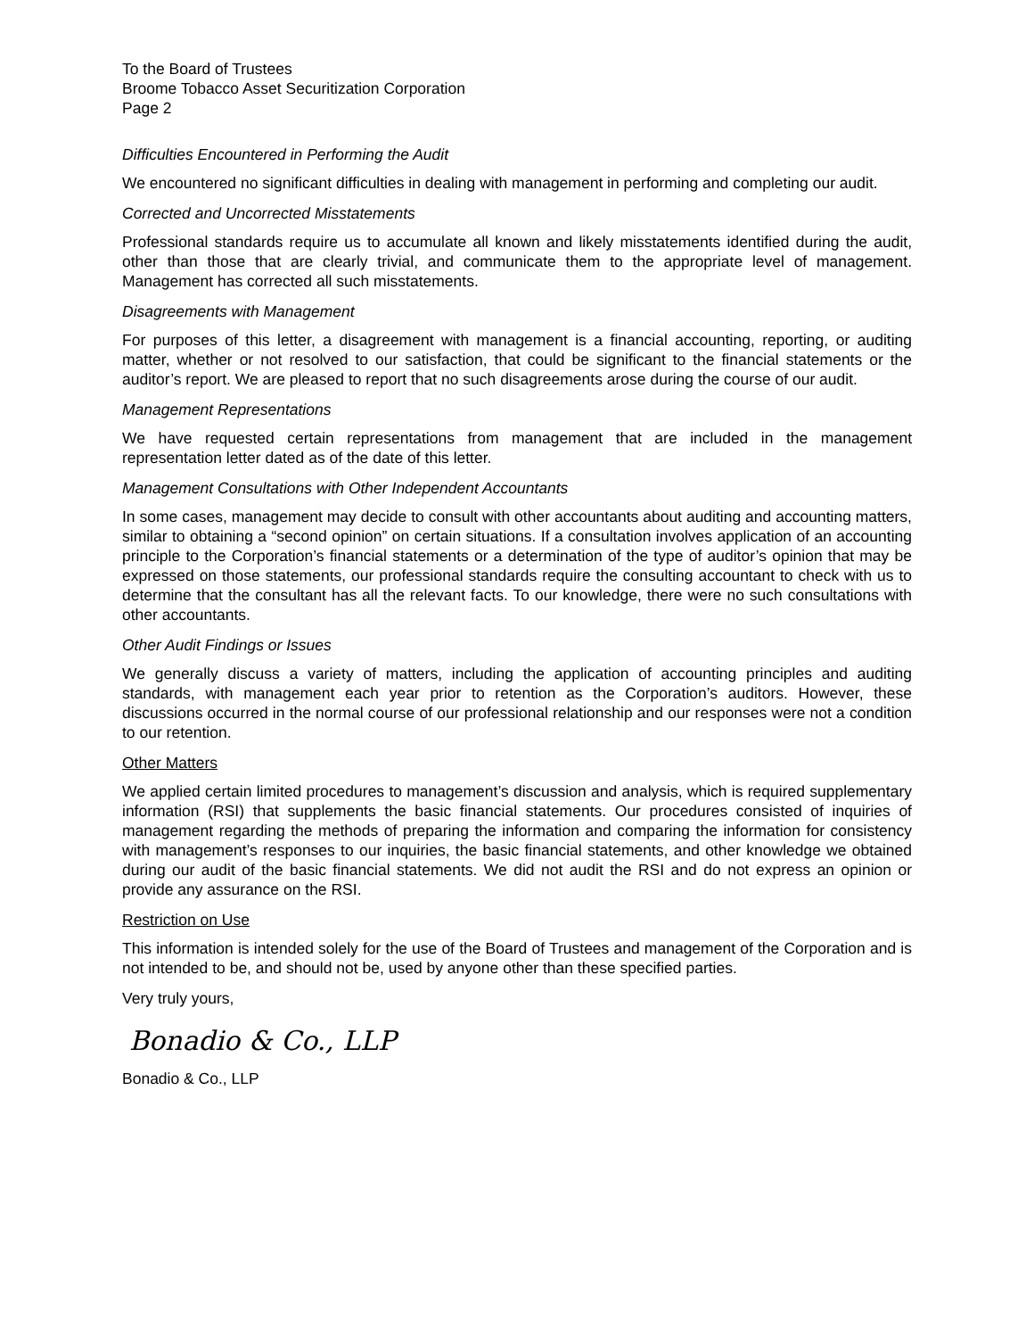To the Board of Trustees
Broome Tobacco Asset Securitization Corporation
Page 2
Difficulties Encountered in Performing the Audit
We encountered no significant difficulties in dealing with management in performing and completing our audit.
Corrected and Uncorrected Misstatements
Professional standards require us to accumulate all known and likely misstatements identified during the audit, other than those that are clearly trivial, and communicate them to the appropriate level of management. Management has corrected all such misstatements.
Disagreements with Management
For purposes of this letter, a disagreement with management is a financial accounting, reporting, or auditing matter, whether or not resolved to our satisfaction, that could be significant to the financial statements or the auditor’s report. We are pleased to report that no such disagreements arose during the course of our audit.
Management Representations
We have requested certain representations from management that are included in the management representation letter dated as of the date of this letter.
Management Consultations with Other Independent Accountants
In some cases, management may decide to consult with other accountants about auditing and accounting matters, similar to obtaining a “second opinion” on certain situations. If a consultation involves application of an accounting principle to the Corporation’s financial statements or a determination of the type of auditor’s opinion that may be expressed on those statements, our professional standards require the consulting accountant to check with us to determine that the consultant has all the relevant facts. To our knowledge, there were no such consultations with other accountants.
Other Audit Findings or Issues
We generally discuss a variety of matters, including the application of accounting principles and auditing standards, with management each year prior to retention as the Corporation’s auditors. However, these discussions occurred in the normal course of our professional relationship and our responses were not a condition to our retention.
Other Matters
We applied certain limited procedures to management’s discussion and analysis, which is required supplementary information (RSI) that supplements the basic financial statements. Our procedures consisted of inquiries of management regarding the methods of preparing the information and comparing the information for consistency with management’s responses to our inquiries, the basic financial statements, and other knowledge we obtained during our audit of the basic financial statements. We did not audit the RSI and do not express an opinion or provide any assurance on the RSI.
Restriction on Use
This information is intended solely for the use of the Board of Trustees and management of the Corporation and is not intended to be, and should not be, used by anyone other than these specified parties.
Very truly yours,
Bonadio & Co., LLP
Bonadio & Co., LLP